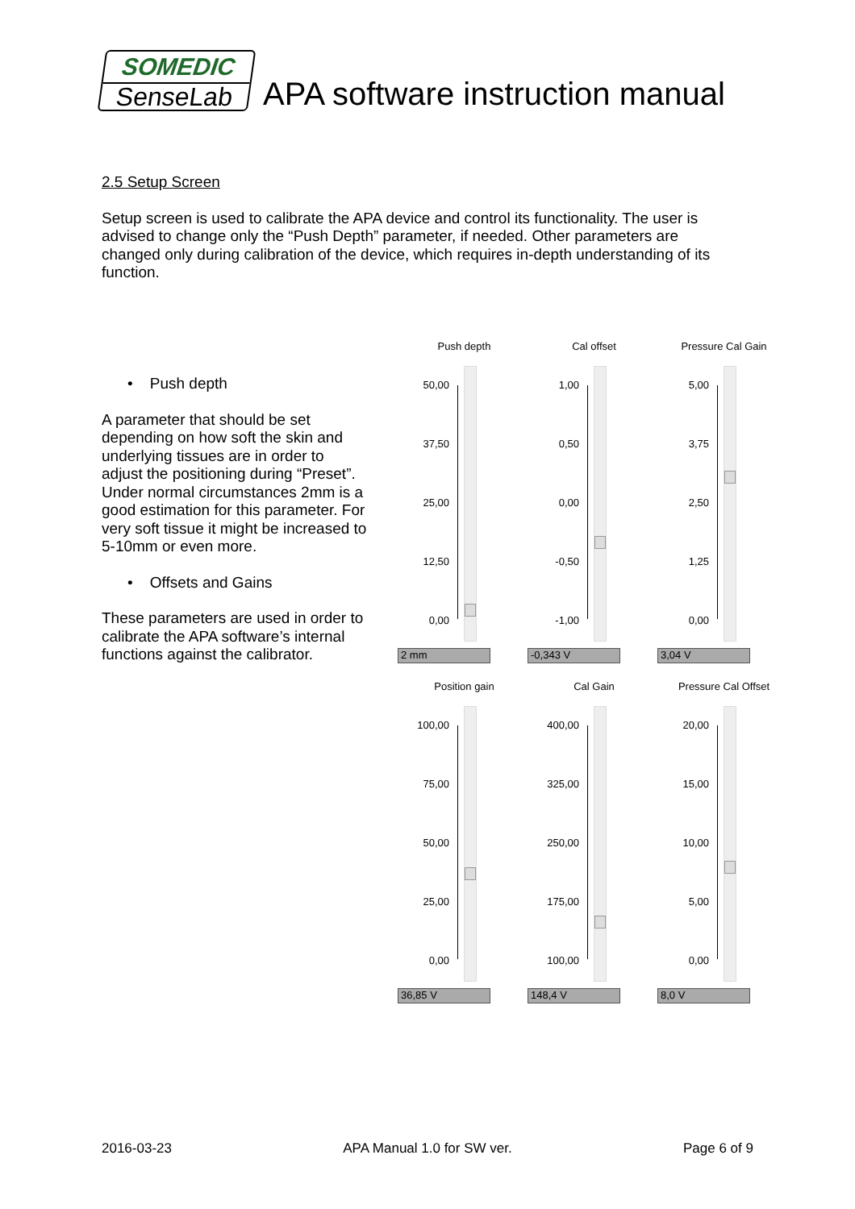SOMEDIC
SenseLab
APA software instruction manual
2.5 Setup Screen
Setup screen is used to calibrate the APA device and control its functionality. The user is advised to change only the “Push Depth” parameter, if needed. Other parameters are changed only during calibration of the device, which requires in-depth understanding of its function.
• Push depth
A parameter that should be set depending on how soft the skin and underlying tissues are in order to adjust the positioning during “Preset”. Under normal circumstances 2mm is a good estimation for this parameter. For very soft tissue it might be increased to 5-10mm or even more.
• Offsets and Gains
These parameters are used in order to calibrate the APA software’s internal functions against the calibrator.
Push depth
50,00
37,50
25,00
12,50
0,00
2 mm
Cal offset
1,00
0,50
0,00
-0,50
-1,00
-0,343 V
Pressure Cal Gain
5,00
3,75
2,50
1,25
0,00
3,04 V
Position gain
100,00
75,00
50,00
25,00
0,00
36,85 V
Cal Gain
400,00
325,00
250,00
175,00
100,00
148,4 V
Pressure Cal Offset
20,00
15,00
10,00
5,00
0,00
8,0 V
2016-03-23 APA Manual 1.0 for SW ver. Page 6 of 9